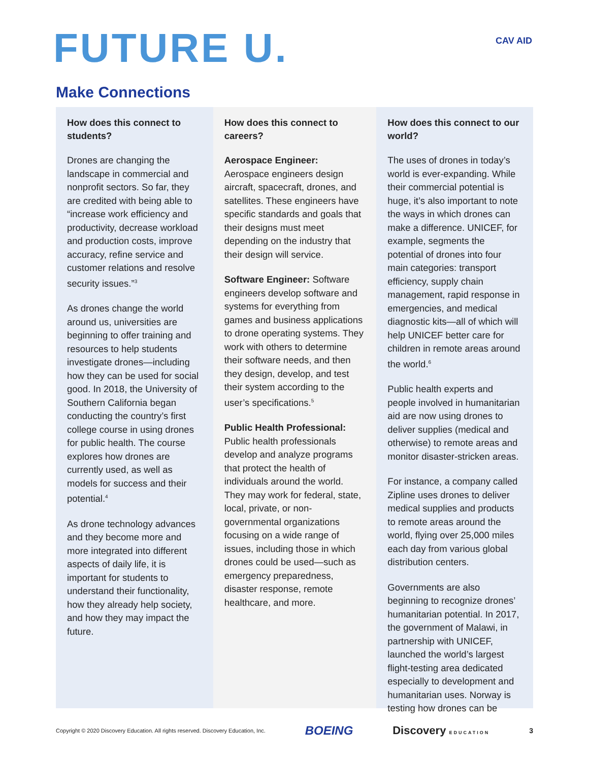FUTURE U.
CAV AID
Make Connections
How does this connect to students?
Drones are changing the landscape in commercial and nonprofit sectors. So far, they are credited with being able to “increase work efficiency and productivity, decrease workload and production costs, improve accuracy, refine service and customer relations and resolve security issues.”<sup>3</sup>
As drones change the world around us, universities are beginning to offer training and resources to help students investigate drones—including how they can be used for social good. In 2018, the University of Southern California began conducting the country’s first college course in using drones for public health. The course explores how drones are currently used, as well as models for success and their potential.<sup>4</sup>
As drone technology advances and they become more and more integrated into different aspects of daily life, it is important for students to understand their functionality, how they already help society, and how they may impact the future.
How does this connect to careers?
Aerospace Engineer:
Aerospace engineers design aircraft, spacecraft, drones, and satellites. These engineers have specific standards and goals that their designs must meet depending on the industry that their design will service.
Software Engineer: Software engineers develop software and systems for everything from games and business applications to drone operating systems. They work with others to determine their software needs, and then they design, develop, and test their system according to the user’s specifications.<sup>5</sup>
Public Health Professional:
Public health professionals develop and analyze programs that protect the health of individuals around the world. They may work for federal, state, local, private, or non-governmental organizations focusing on a wide range of issues, including those in which drones could be used—such as emergency preparedness, disaster response, remote healthcare, and more.
How does this connect to our world?
The uses of drones in today’s world is ever-expanding. While their commercial potential is huge, it’s also important to note the ways in which drones can make a difference. UNICEF, for example, segments the potential of drones into four main categories: transport efficiency, supply chain management, rapid response in emergencies, and medical diagnostic kits—all of which will help UNICEF better care for children in remote areas around the world.<sup>6</sup>
Public health experts and people involved in humanitarian aid are now using drones to deliver supplies (medical and otherwise) to remote areas and monitor disaster-stricken areas.
For instance, a company called Zipline uses drones to deliver medical supplies and products to remote areas around the world, flying over 25,000 miles each day from various global distribution centers.
Governments are also beginning to recognize drones’ humanitarian potential. In 2017, the government of Malawi, in partnership with UNICEF, launched the world’s largest flight-testing area dedicated especially to development and humanitarian uses. Norway is testing how drones can be
Copyright © 2020 Discovery Education. All rights reserved. Discovery Education, Inc. BOEING Discovery EDUCATION 3